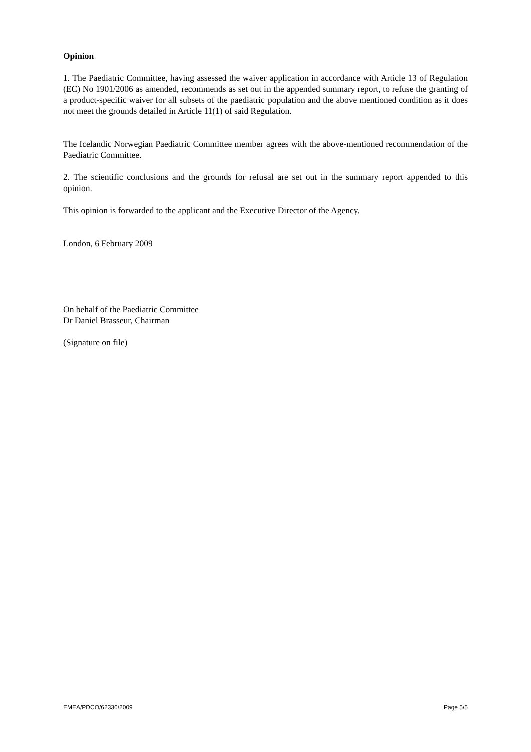Opinion
1. The Paediatric Committee, having assessed the waiver application in accordance with Article 13 of Regulation (EC) No 1901/2006 as amended, recommends as set out in the appended summary report, to refuse the granting of a product-specific waiver for all subsets of the paediatric population and the above mentioned condition as it does not meet the grounds detailed in Article 11(1) of said Regulation.
The Icelandic Norwegian Paediatric Committee member agrees with the above-mentioned recommendation of the Paediatric Committee.
2. The scientific conclusions and the grounds for refusal are set out in the summary report appended to this opinion.
This opinion is forwarded to the applicant and the Executive Director of the Agency.
London, 6 February 2009
On behalf of the Paediatric Committee
Dr Daniel Brasseur, Chairman
(Signature on file)
EMEA/PDCO/62336/2009 Page 5/5